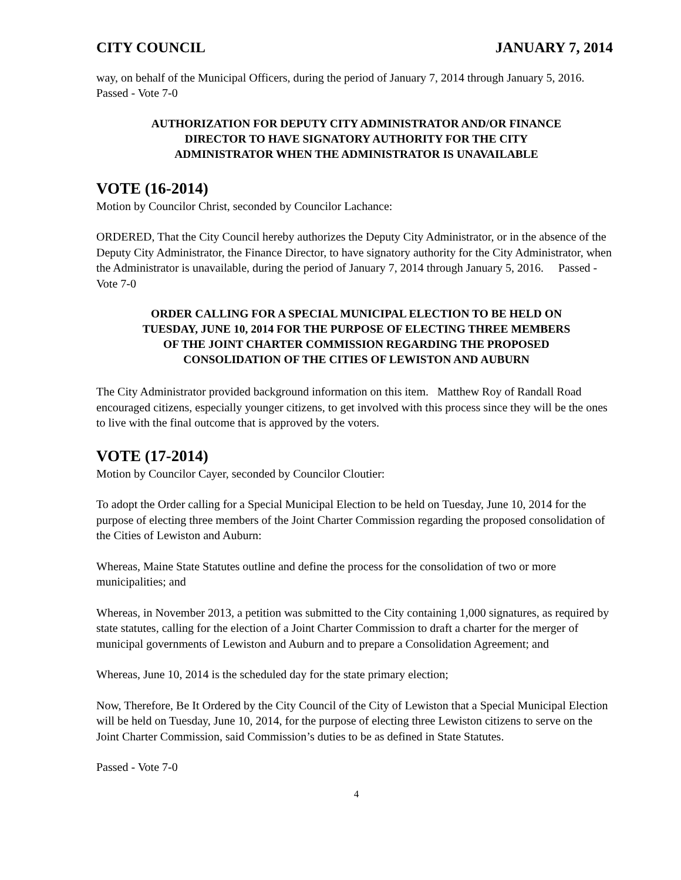CITY COUNCIL JANUARY 7, 2014
way, on behalf of the Municipal Officers, during the period of January 7, 2014 through January 5, 2016. Passed - Vote 7-0
AUTHORIZATION FOR DEPUTY CITY ADMINISTRATOR AND/OR FINANCE
DIRECTOR TO HAVE SIGNATORY AUTHORITY FOR THE CITY
ADMINISTRATOR WHEN THE ADMINISTRATOR IS UNAVAILABLE
VOTE (16-2014)
Motion by Councilor Christ, seconded by Councilor Lachance:
ORDERED, That the City Council hereby authorizes the Deputy City Administrator, or in the absence of the Deputy City Administrator, the Finance Director, to have signatory authority for the City Administrator, when the Administrator is unavailable, during the period of January 7, 2014 through January 5, 2016. Passed - Vote 7-0
ORDER CALLING FOR A SPECIAL MUNICIPAL ELECTION TO BE HELD ON
TUESDAY, JUNE 10, 2014 FOR THE PURPOSE OF ELECTING THREE MEMBERS
OF THE JOINT CHARTER COMMISSION REGARDING THE PROPOSED
CONSOLIDATION OF THE CITIES OF LEWISTON AND AUBURN
The City Administrator provided background information on this item. Matthew Roy of Randall Road encouraged citizens, especially younger citizens, to get involved with this process since they will be the ones to live with the final outcome that is approved by the voters.
VOTE (17-2014)
Motion by Councilor Cayer, seconded by Councilor Cloutier:
To adopt the Order calling for a Special Municipal Election to be held on Tuesday, June 10, 2014 for the purpose of electing three members of the Joint Charter Commission regarding the proposed consolidation of the Cities of Lewiston and Auburn:
Whereas, Maine State Statutes outline and define the process for the consolidation of two or more municipalities; and
Whereas, in November 2013, a petition was submitted to the City containing 1,000 signatures, as required by state statutes, calling for the election of a Joint Charter Commission to draft a charter for the merger of municipal governments of Lewiston and Auburn and to prepare a Consolidation Agreement; and
Whereas, June 10, 2014 is the scheduled day for the state primary election;
Now, Therefore, Be It Ordered by the City Council of the City of Lewiston that a Special Municipal Election will be held on Tuesday, June 10, 2014, for the purpose of electing three Lewiston citizens to serve on the Joint Charter Commission, said Commission’s duties to be as defined in State Statutes.
Passed - Vote 7-0
4